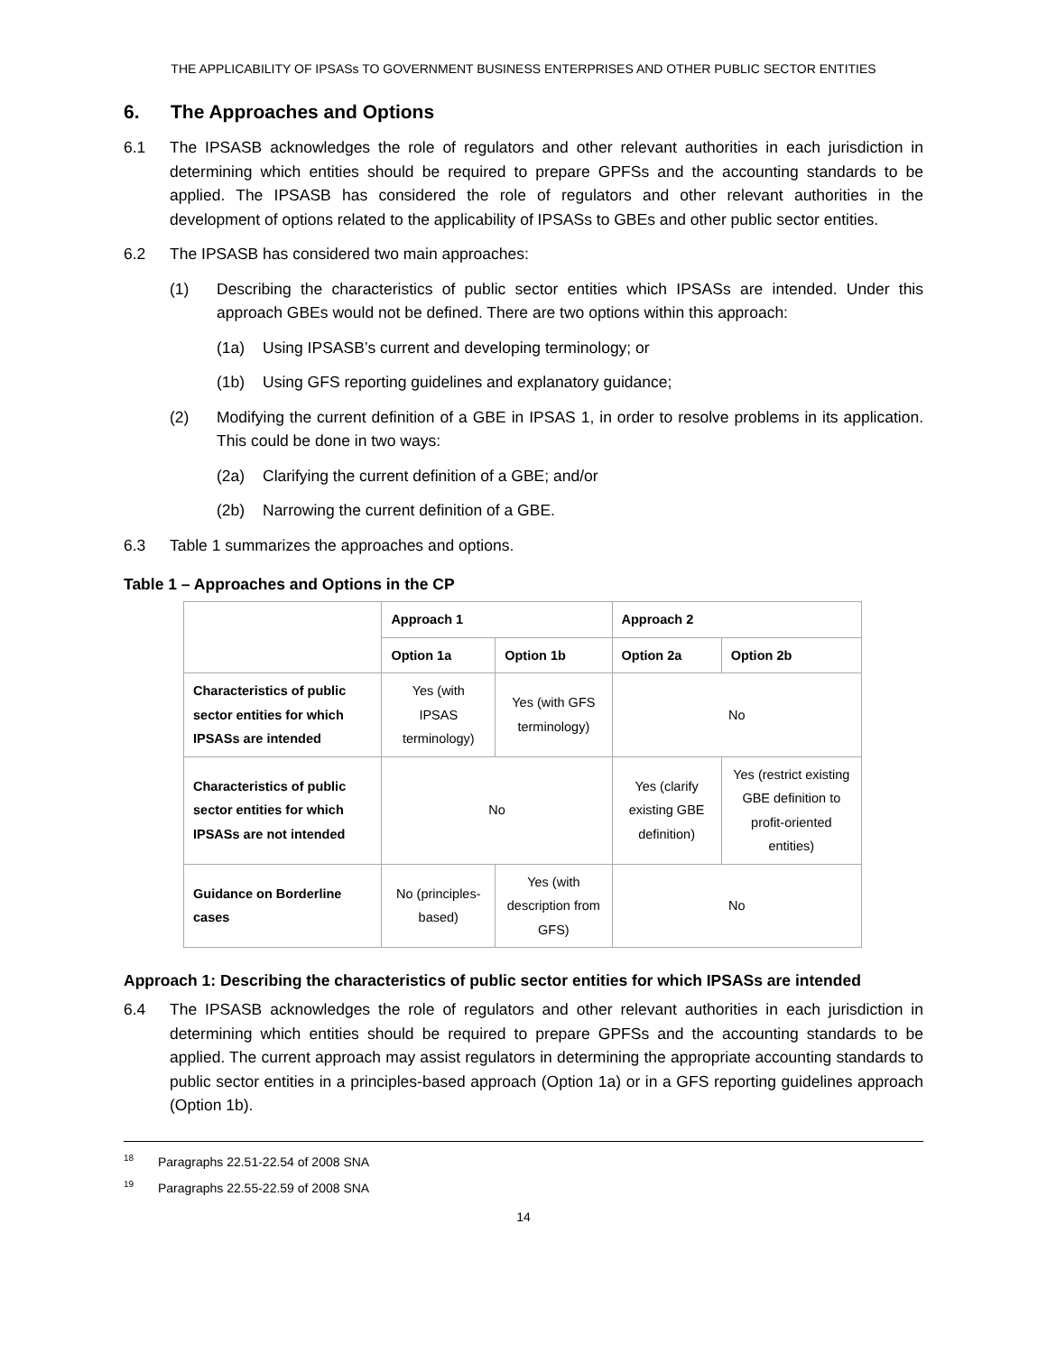THE APPLICABILITY OF IPSASs TO GOVERNMENT BUSINESS ENTERPRISES AND OTHER PUBLIC SECTOR ENTITIES
6. The Approaches and Options
6.1 The IPSASB acknowledges the role of regulators and other relevant authorities in each jurisdiction in determining which entities should be required to prepare GPFSs and the accounting standards to be applied. The IPSASB has considered the role of regulators and other relevant authorities in the development of options related to the applicability of IPSASs to GBEs and other public sector entities.
6.2 The IPSASB has considered two main approaches:
(1) Describing the characteristics of public sector entities which IPSASs are intended. Under this approach GBEs would not be defined. There are two options within this approach:
(1a) Using IPSASB’s current and developing terminology; or
(1b) Using GFS reporting guidelines and explanatory guidance;
(2) Modifying the current definition of a GBE in IPSAS 1, in order to resolve problems in its application. This could be done in two ways:
(2a) Clarifying the current definition of a GBE; and/or
(2b) Narrowing the current definition of a GBE.
6.3 Table 1 summarizes the approaches and options.
Table 1 – Approaches and Options in the CP
| | Approach 1 | | Approach 2 | |
| --- | --- | --- | --- | --- |
| | Option 1a | Option 1b | Option 2a | Option 2b |
| Characteristics of public sector entities for which IPSASs are intended | Yes (with IPSAS terminology) | Yes (with GFS terminology) | No | |
| Characteristics of public sector entities for which IPSASs are not intended | No | | Yes (clarify existing GBE definition) | Yes (restrict existing GBE definition to profit-oriented entities) |
| Guidance on Borderline cases | No (principles-based) | Yes (with description from GFS) | No | |
Approach 1: Describing the characteristics of public sector entities for which IPSASs are intended
6.4 The IPSASB acknowledges the role of regulators and other relevant authorities in each jurisdiction in determining which entities should be required to prepare GPFSs and the accounting standards to be applied. The current approach may assist regulators in determining the appropriate accounting standards to public sector entities in a principles-based approach (Option 1a) or in a GFS reporting guidelines approach (Option 1b).
<sup>18</sup> Paragraphs 22.51-22.54 of 2008 SNA
<sup>19</sup> Paragraphs 22.55-22.59 of 2008 SNA
14